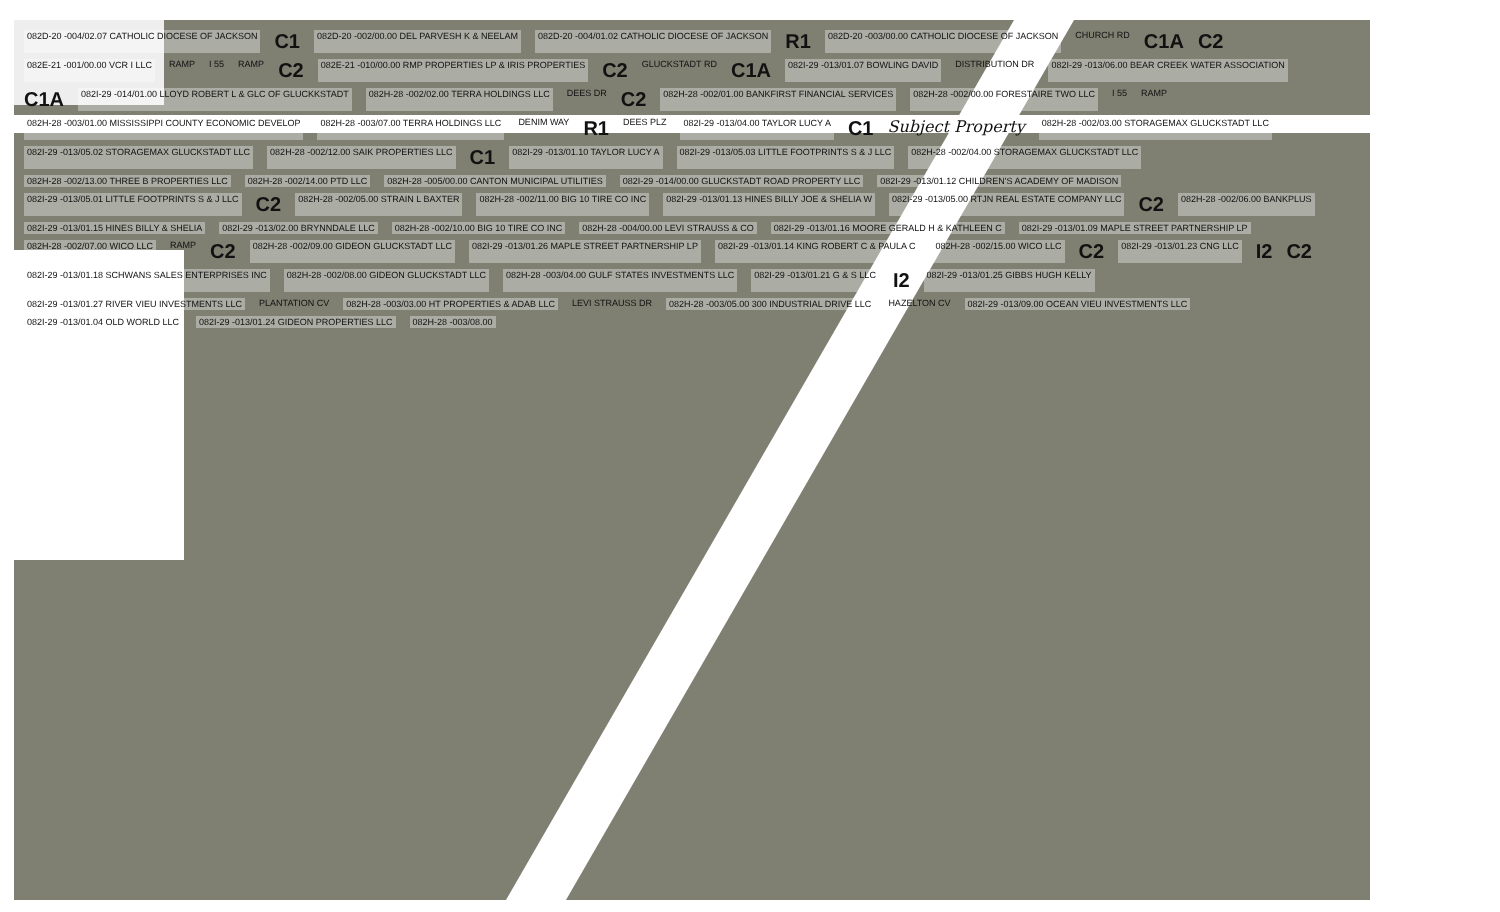082D-20 -004/02.07 CATHOLIC DIOCESE OF JACKSON C1 082D-20 -002/00.00 DEL PARVESH K & NEELAM 082D-20 -004/01.02 CATHOLIC DIOCESE OF JACKSON R1 082D-20 -003/00.00 CATHOLIC DIOCESE OF JACKSON CHURCH RD C1A C2 082E-21 -001/00.00 VCR I LLC RAMP I 55 RAMP C2 082E-21 -010/00.00 RMP PROPERTIES LP & IRIS PROPERTIES C2 GLUCKSTADT RD C1A 082I-29 -013/01.07 BOWLING DAVID DISTRIBUTION DR 082I-29 -013/06.00 BEAR CREEK WATER ASSOCIATION C1A 082I-29 -014/01.00 LLOYD ROBERT L & GLC OF GLUCKKSTADT 082H-28 -002/02.00 TERRA HOLDINGS LLC DEES DR C2 082H-28 -002/01.00 BANKFIRST FINANCIAL SERVICES 082H-28 -002/00.00 FORESTAIRE TWO LLC I 55 RAMP 082H-28 -003/01.00 MISSISSIPPI COUNTY ECONOMIC DEVELOP 082H-28 -003/07.00 TERRA HOLDINGS LLC DENIM WAY R1 DEES PLZ 082I-29 -013/04.00 TAYLOR LUCY A C1 Subject Property 082H-28 -002/03.00 STORAGEMAX GLUCKSTADT LLC 082I-29 -013/05.02 STORAGEMAX GLUCKSTADT LLC 082H-28 -002/12.00 SAIK PROPERTIES LLC C1 082I-29 -013/01.10 TAYLOR LUCY A 082I-29 -013/05.03 LITTLE FOOTPRINTS S & J LLC 082H-28 -002/04.00 STORAGEMAX GLUCKSTADT LLC 082H-28 -002/13.00 THREE B PROPERTIES LLC 082H-28 -002/14.00 PTD LLC 082H-28 -005/00.00 CANTON MUNICIPAL UTILITIES 082I-29 -014/00.00 GLUCKSTADT ROAD PROPERTY LLC 082I-29 -013/01.12 CHILDREN'S ACADEMY OF MADISON 082I-29 -013/05.01 LITTLE FOOTPRINTS S & J LLC C2 082H-28 -002/05.00 STRAIN L BAXTER 082H-28 -002/11.00 BIG 10 TIRE CO INC 082I-29 -013/01.13 HINES BILLY JOE & SHELIA W 082I-29 -013/05.00 RTJN REAL ESTATE COMPANY LLC C2 082H-28 -002/06.00 BANKPLUS 082I-29 -013/01.15 HINES BILLY & SHELIA 082I-29 -013/02.00 BRYNNDALE LLC 082H-28 -002/10.00 BIG 10 TIRE CO INC 082H-28 -004/00.00 LEVI STRAUSS & CO 082I-29 -013/01.16 MOORE GERALD H & KATHLEEN C 082I-29 -013/01.09 MAPLE STREET PARTNERSHIP LP 082H-28 -002/07.00 WICO LLC RAMP C2 082H-28 -002/09.00 GIDEON GLUCKSTADT LLC 082I-29 -013/01.26 MAPLE STREET PARTNERSHIP LP 082I-29 -013/01.14 KING ROBERT C & PAULA C 082H-28 -002/15.00 WICO LLC C2 082I-29 -013/01.23 CNG LLC I2 C2 082I-29 -013/01.18 SCHWANS SALES ENTERPRISES INC 082H-28 -002/08.00 GIDEON GLUCKSTADT LLC 082H-28 -003/04.00 GULF STATES INVESTMENTS LLC 082I-29 -013/01.21 G & S LLC I2 082I-29 -013/01.25 GIBBS HUGH KELLY 082I-29 -013/01.27 RIVER VIEU INVESTMENTS LLC PLANTATION CV 082H-28 -003/03.00 HT PROPERTIES & ADAB LLC LEVI STRAUSS DR 082H-28 -003/05.00 300 INDUSTRIAL DRIVE LLC HAZELTON CV 082I-29 -013/09.00 OCEAN VIEU INVESTMENTS LLC 082I-29 -013/01.04 OLD WORLD LLC 082I-29 -013/01.24 GIDEON PROPERTIES LLC 082H-28 -003/08.00